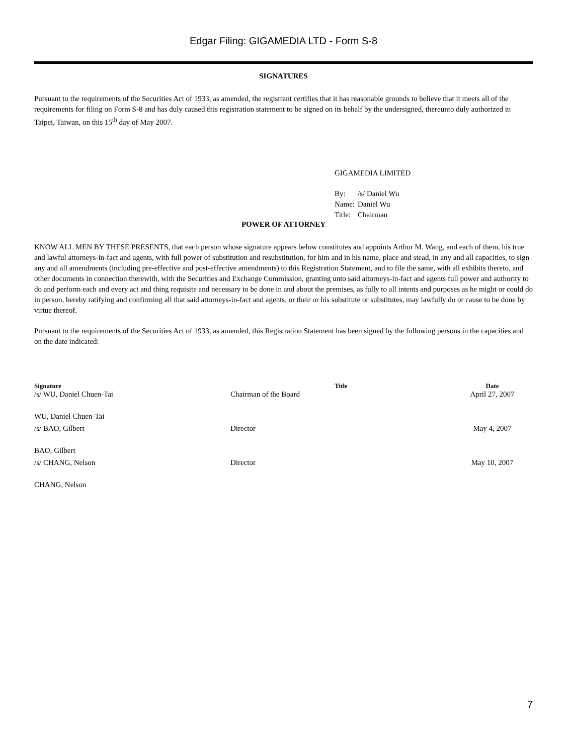Edgar Filing: GIGAMEDIA LTD - Form S-8
SIGNATURES
Pursuant to the requirements of the Securities Act of 1933, as amended, the registrant certifies that it has reasonable grounds to believe that it meets all of the requirements for filing on Form S-8 and has duly caused this registration statement to be signed on its behalf by the undersigned, thereunto duly authorized in Taipei, Taiwan, on this 15<sup>th</sup> day of May 2007.
GIGAMEDIA LIMITED
| By: | /s/ Daniel Wu |
| Name: | Daniel Wu |
| Title: | Chairman |
POWER OF ATTORNEY
KNOW ALL MEN BY THESE PRESENTS, that each person whose signature appears below constitutes and appoints Arthur M. Wang, and each of them, his true and lawful attorneys-in-fact and agents, with full power of substitution and resubstitution, for him and in his name, place and stead, in any and all capacities, to sign any and all amendments (including pre-effective and post-effective amendments) to this Registration Statement, and to file the same, with all exhibits thereto, and other documents in connection therewith, with the Securities and Exchange Commission, granting unto said attorneys-in-fact and agents full power and authority to do and perform each and every act and thing requisite and necessary to be done in and about the premises, as fully to all intents and purposes as he might or could do in person, hereby ratifying and confirming all that said attorneys-in-fact and agents, or their or his substitute or substitutes, may lawfully do or cause to be done by virtue thereof.
Pursuant to the requirements of the Securities Act of 1933, as amended, this Registration Statement has been signed by the following persons in the capacities and on the date indicated:
| Signature | Title | Date |
| --- | --- | --- |
| /s/ WU, Daniel Chuen-Tai | Chairman of the Board | April 27, 2007 |
| WU, Daniel Chuen-Tai | | |
| /s/ BAO, Gilbert | Director | May 4, 2007 |
| BAO, Gilbert | | |
| /s/ CHANG, Nelson | Director | May 10, 2007 |
| CHANG, Nelson | | |
7